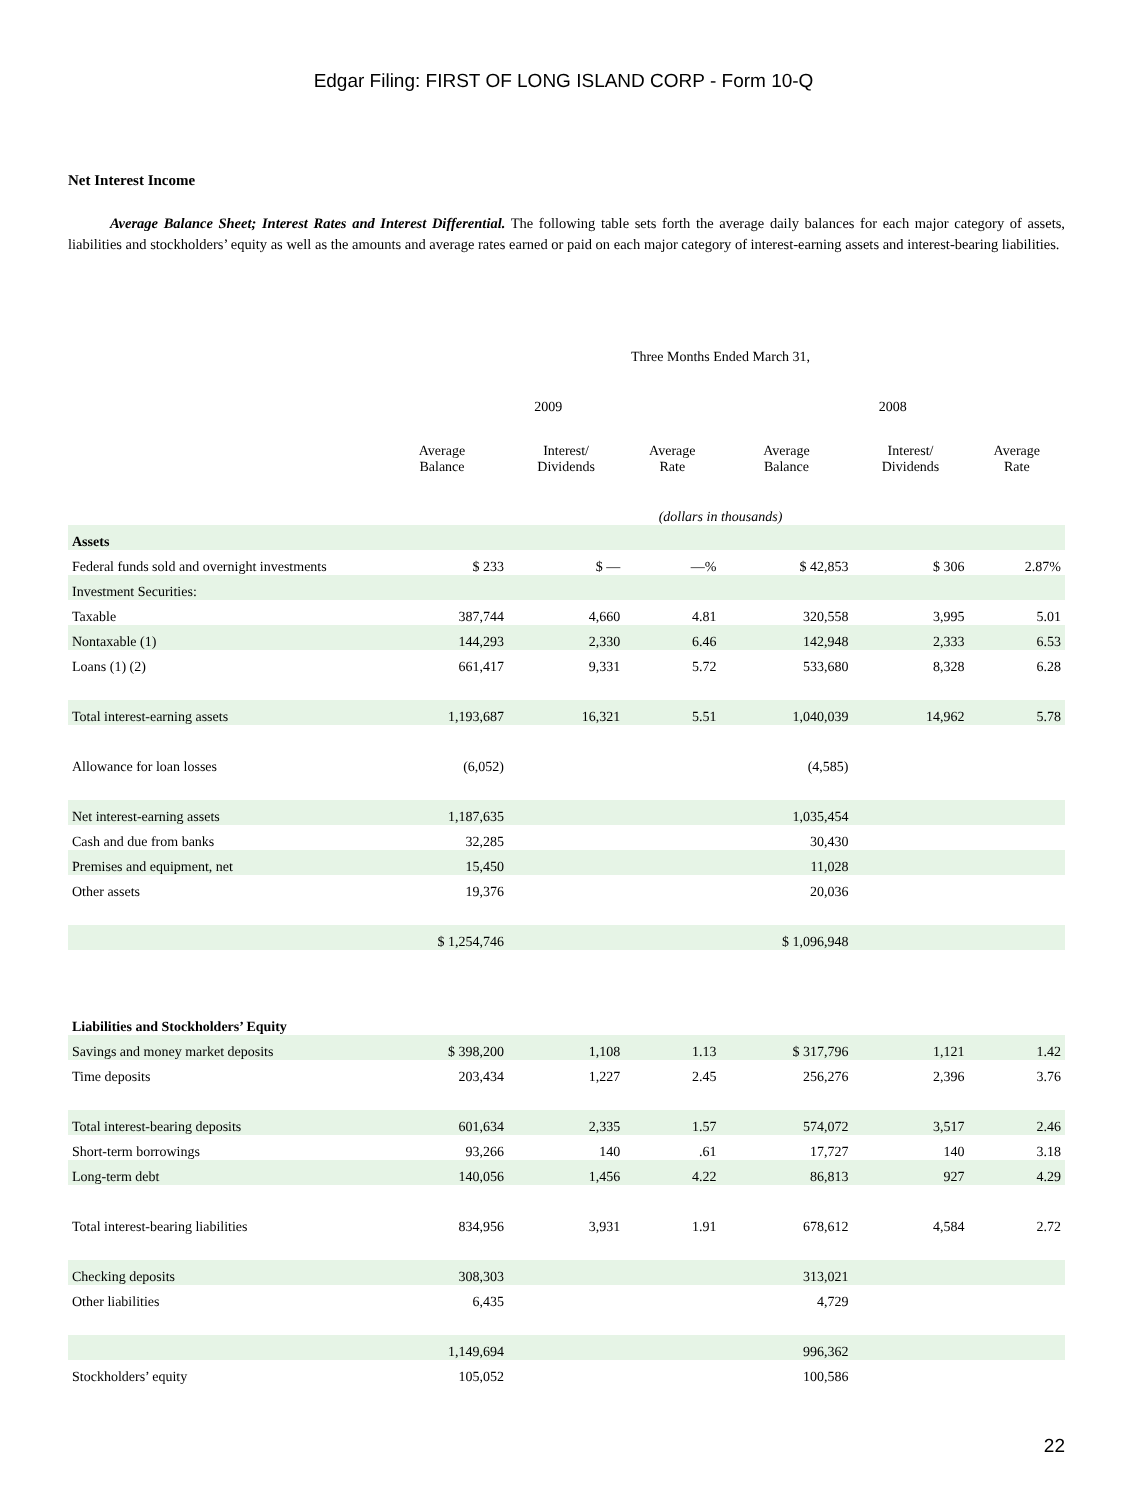Edgar Filing: FIRST OF LONG ISLAND CORP - Form 10-Q
Net Interest Income
Average Balance Sheet; Interest Rates and Interest Differential. The following table sets forth the average daily balances for each major category of assets, liabilities and stockholders’ equity as well as the amounts and average rates earned or paid on each major category of interest-earning assets and interest-bearing liabilities.
| | Three Months Ended March 31, | | | | | |
| --- | --- | --- | --- | --- | --- | --- |
| | 2009 | | | 2008 | | |
| | Average Balance | Interest/ Dividends | Average Rate | Average Balance | Interest/ Dividends | Average Rate |
| | (dollars in thousands) | | | | | |
| Assets | | | | | | |
| Federal funds sold and overnight investments | $ 233 | $ — | —% | $ 42,853 | $ 306 | 2.87% |
| Investment Securities: | | | | | | |
| Taxable | 387,744 | 4,660 | 4.81 | 320,558 | 3,995 | 5.01 |
| Nontaxable (1) | 144,293 | 2,330 | 6.46 | 142,948 | 2,333 | 6.53 |
| Loans (1) (2) | 661,417 | 9,331 | 5.72 | 533,680 | 8,328 | 6.28 |
| Total interest-earning assets | 1,193,687 | 16,321 | 5.51 | 1,040,039 | 14,962 | 5.78 |
| Allowance for loan losses | (6,052) | | | (4,585) | | |
| Net interest-earning assets | 1,187,635 | | | 1,035,454 | | |
| Cash and due from banks | 32,285 | | | 30,430 | | |
| Premises and equipment, net | 15,450 | | | 11,028 | | |
| Other assets | 19,376 | | | 20,036 | | |
| | $ 1,254,746 | | | $ 1,096,948 | | |
| Liabilities and Stockholders’ Equity | | | | | | |
| Savings and money market deposits | $ 398,200 | 1,108 | 1.13 | $ 317,796 | 1,121 | 1.42 |
| Time deposits | 203,434 | 1,227 | 2.45 | 256,276 | 2,396 | 3.76 |
| Total interest-bearing deposits | 601,634 | 2,335 | 1.57 | 574,072 | 3,517 | 2.46 |
| Short-term borrowings | 93,266 | 140 | .61 | 17,727 | 140 | 3.18 |
| Long-term debt | 140,056 | 1,456 | 4.22 | 86,813 | 927 | 4.29 |
| Total interest-bearing liabilities | 834,956 | 3,931 | 1.91 | 678,612 | 4,584 | 2.72 |
| Checking deposits | 308,303 | | | 313,021 | | |
| Other liabilities | 6,435 | | | 4,729 | | |
| | 1,149,694 | | | 996,362 | | |
| Stockholders’ equity | 105,052 | | | 100,586 | | |
22